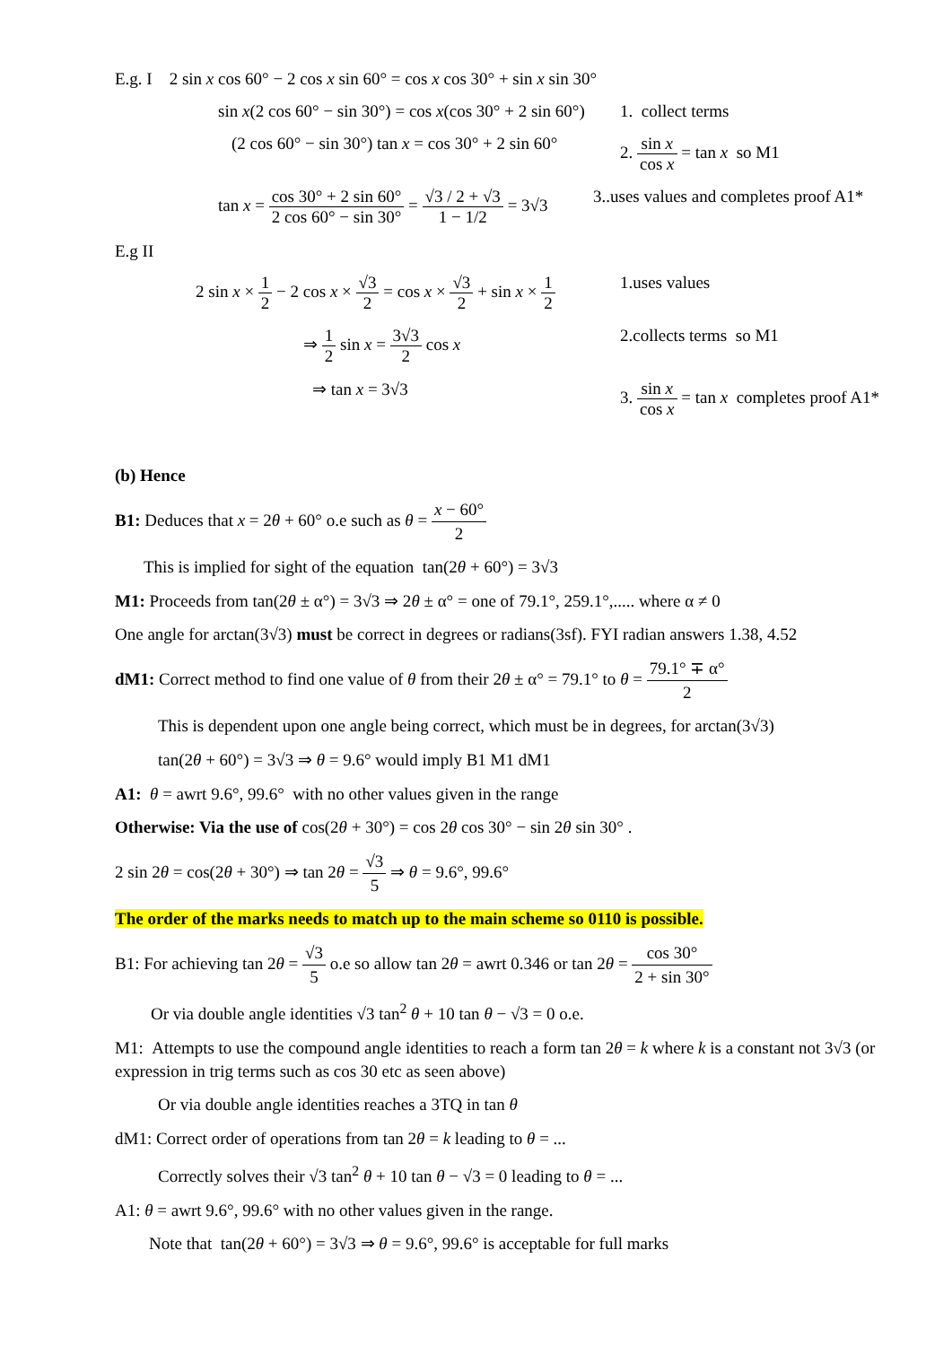E.g. I 2 sin x cos 60° − 2 cos x sin 60° = cos x cos 30° + sin x sin 30°
sin x(2 cos 60° − sin 30°) = cos x(cos 30° + 2 sin 60°)
1. collect terms
(2 cos 60° − sin 30°) tan x = cos 30° + 2 sin 60°
2. sin x cos x = tan x so M1
tan x = cos 30° + 2 sin 60° 2 cos 60° − sin 30° = √3 / 2 + √3 1 − 1/2 = 3√3
3..uses values and completes proof A1*
E.g II
2 sin x × 1 2 − 2 cos x × √3 2 = cos x × √3 2 + sin x × 1 2
1.uses values
⇒ 1 2 sin x = 3√3 2 cos x 2.collects terms so M1
⇒ tan x = 3√3 3. sin x cos x = tan x completes proof A1*
(b) Hence
B1: Deduces that x = 2θ + 60° o.e such as θ = x − 60° 2
This is implied for sight of the equation tan(2θ + 60°) = 3√3
M1: Proceeds from tan(2θ ± α°) = 3√3 ⇒ 2θ ± α° = one of 79.1°, 259.1°,..... where α ≠ 0
One angle for arctan(3√3) must be correct in degrees or radians(3sf). FYI radian answers 1.38, 4.52
dM1: Correct method to find one value of θ from their 2θ ± α° = 79.1° to θ = 79.1° ∓ α° 2
This is dependent upon one angle being correct, which must be in degrees, for arctan(3√3)
tan(2θ + 60°) = 3√3 ⇒ θ = 9.6° would imply B1 M1 dM1
A1: θ = awrt 9.6°, 99.6° with no other values given in the range
Otherwise: Via the use of cos(2θ + 30°) = cos 2θ cos 30° − sin 2θ sin 30° .
2 sin 2θ = cos(2θ + 30°) ⇒ tan 2θ = √3 5 ⇒ θ = 9.6°, 99.6°
The order of the marks needs to match up to the main scheme so 0110 is possible.
B1: For achieving tan 2θ = √3 5 o.e so allow tan 2θ = awrt 0.346 or tan 2θ = cos 30° 2 + sin 30°
Or via double angle identities √3 tan<sup>2</sup> θ + 10 tan θ − √3 = 0 o.e.
M1: Attempts to use the compound angle identities to reach a form tan 2θ = k where k is a constant not 3√3 (or expression in trig terms such as cos 30 etc as seen above)
Or via double angle identities reaches a 3TQ in tan θ
dM1: Correct order of operations from tan 2θ = k leading to θ = ...
Correctly solves their √3 tan<sup>2</sup> θ + 10 tan θ − √3 = 0 leading to θ = ...
A1: θ = awrt 9.6°, 99.6° with no other values given in the range.
Note that tan(2θ + 60°) = 3√3 ⇒ θ = 9.6°, 99.6° is acceptable for full marks